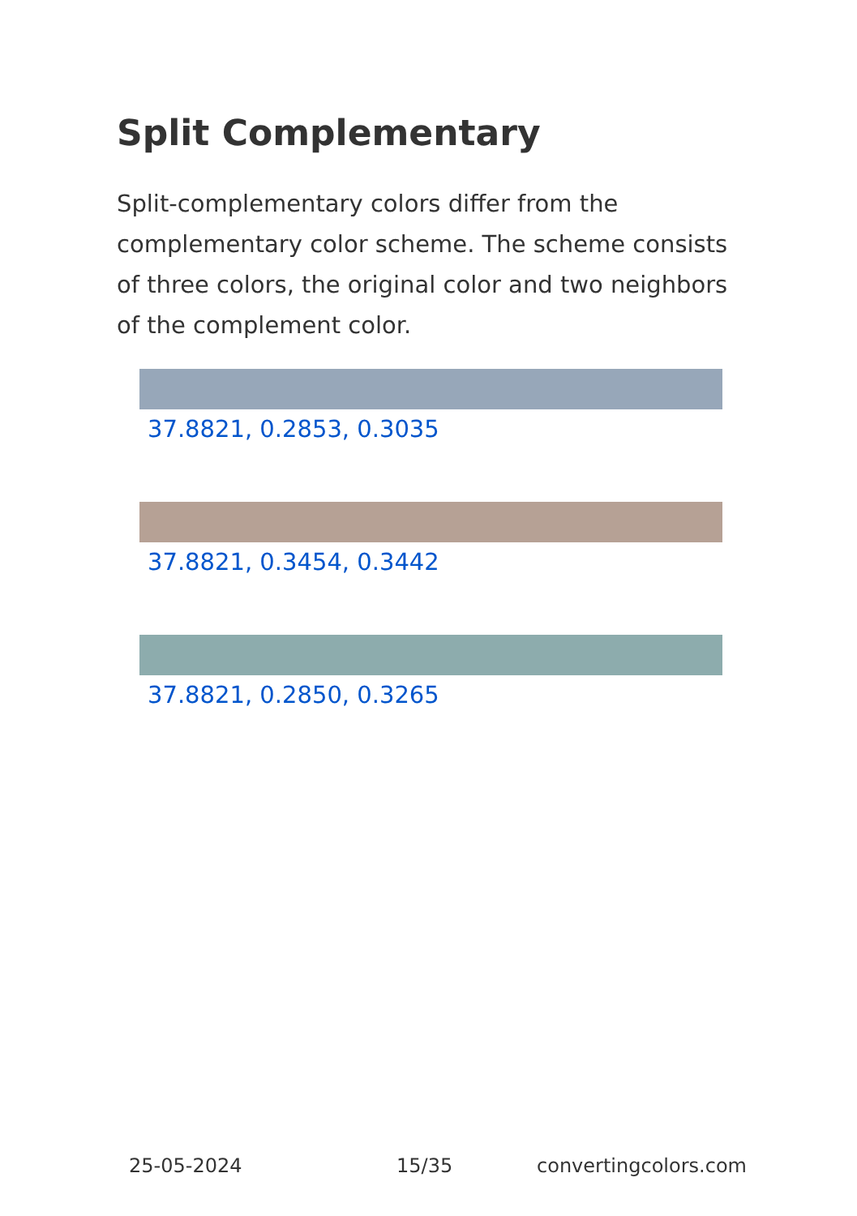Split Complementary
Split-complementary colors differ from the complementary color scheme. The scheme consists of three colors, the original color and two neighbors of the complement color.
37.8821, 0.2853, 0.3035
37.8821, 0.3454, 0.3442
37.8821, 0.2850, 0.3265
25-05-2024 15/35 convertingcolors.com